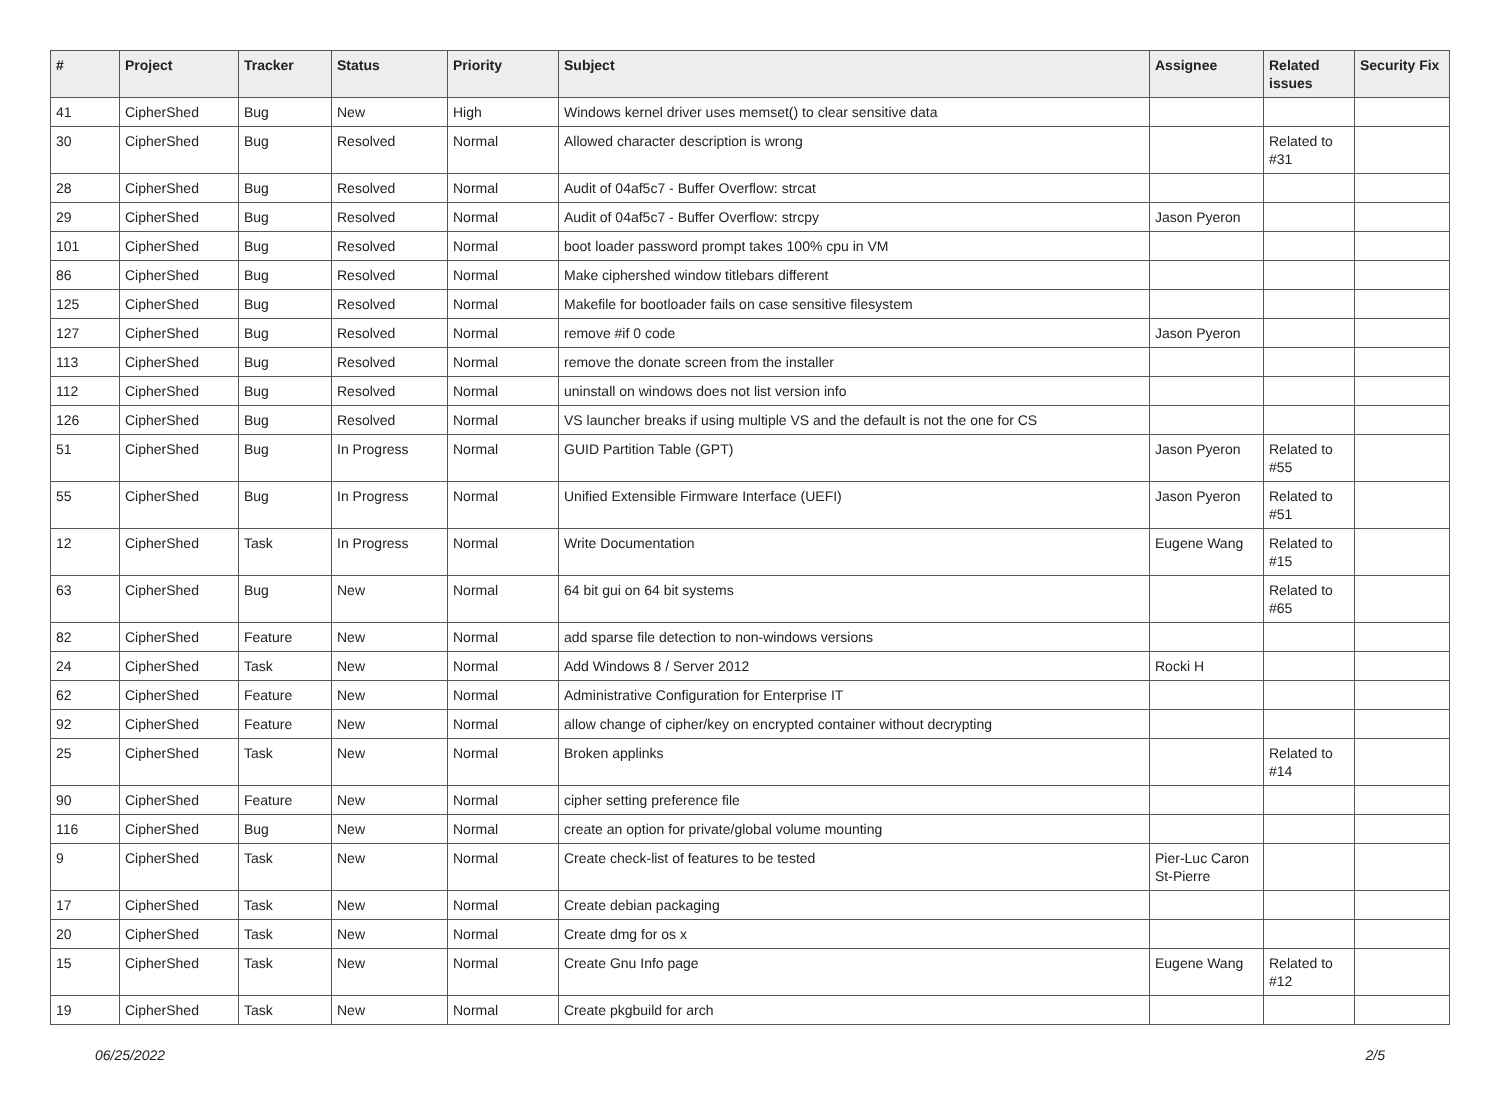| # | Project | Tracker | Status | Priority | Subject | Assignee | Related issues | Security Fix |
| --- | --- | --- | --- | --- | --- | --- | --- | --- |
| 41 | CipherShed | Bug | New | High | Windows kernel driver uses memset() to clear sensitive data | | | |
| 30 | CipherShed | Bug | Resolved | Normal | Allowed character description is wrong | | Related to #31 | |
| 28 | CipherShed | Bug | Resolved | Normal | Audit of 04af5c7 - Buffer Overflow: strcat | | | |
| 29 | CipherShed | Bug | Resolved | Normal | Audit of 04af5c7 - Buffer Overflow: strcpy | Jason Pyeron | | |
| 101 | CipherShed | Bug | Resolved | Normal | boot loader password prompt takes 100% cpu in VM | | | |
| 86 | CipherShed | Bug | Resolved | Normal | Make ciphershed window titlebars different | | | |
| 125 | CipherShed | Bug | Resolved | Normal | Makefile for bootloader fails on case sensitive filesystem | | | |
| 127 | CipherShed | Bug | Resolved | Normal | remove #if 0 code | Jason Pyeron | | |
| 113 | CipherShed | Bug | Resolved | Normal | remove the donate screen from the installer | | | |
| 112 | CipherShed | Bug | Resolved | Normal | uninstall on windows does not list version info | | | |
| 126 | CipherShed | Bug | Resolved | Normal | VS launcher breaks if using multiple VS and the default is not the one for CS | | | |
| 51 | CipherShed | Bug | In Progress | Normal | GUID Partition Table (GPT) | Jason Pyeron | Related to #55 | |
| 55 | CipherShed | Bug | In Progress | Normal | Unified Extensible Firmware Interface (UEFI) | Jason Pyeron | Related to #51 | |
| 12 | CipherShed | Task | In Progress | Normal | Write Documentation | Eugene Wang | Related to #15 | |
| 63 | CipherShed | Bug | New | Normal | 64 bit gui on 64 bit systems | | Related to #65 | |
| 82 | CipherShed | Feature | New | Normal | add sparse file detection to non-windows versions | | | |
| 24 | CipherShed | Task | New | Normal | Add Windows 8 / Server 2012 | Rocki H | | |
| 62 | CipherShed | Feature | New | Normal | Administrative Configuration for Enterprise IT | | | |
| 92 | CipherShed | Feature | New | Normal | allow change of cipher/key on encrypted container without decrypting | | | |
| 25 | CipherShed | Task | New | Normal | Broken applinks | | Related to #14 | |
| 90 | CipherShed | Feature | New | Normal | cipher setting preference file | | | |
| 116 | CipherShed | Bug | New | Normal | create an option for private/global volume mounting | | | |
| 9 | CipherShed | Task | New | Normal | Create check-list of features to be tested | Pier-Luc Caron St-Pierre | | |
| 17 | CipherShed | Task | New | Normal | Create debian packaging | | | |
| 20 | CipherShed | Task | New | Normal | Create dmg for os x | | | |
| 15 | CipherShed | Task | New | Normal | Create Gnu Info page | Eugene Wang | Related to #12 | |
| 19 | CipherShed | Task | New | Normal | Create pkgbuild for arch | | | |
06/25/2022 2/5